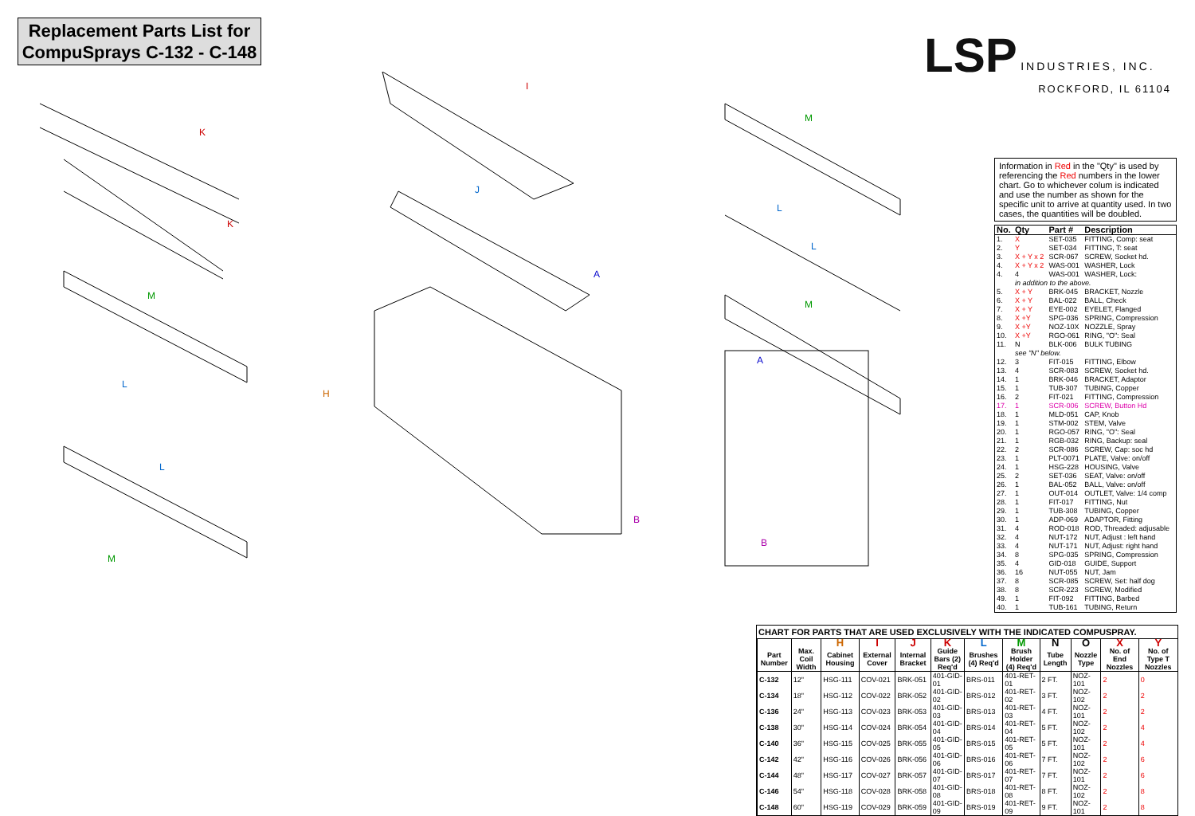Replacement Parts List for
CompuSprays C-132 - C-148
LSP INDUSTRIES, INC.
ROCKFORD, IL 61104
K
K
I
J
H
M
M
M
L
L
L
L
M
A
A
B
B
Information in Red in the "Qty" is used by referencing the Red numbers in the lower chart. Go to whichever colum is indicated and use the number as shown for the specific unit to arrive at quantity used. In two cases, the quantities will be doubled.
| No. | Qty | Part # | Description |
| --- | --- | --- | --- |
| 1. | X | SET-035 | FITTING, Comp: seat |
| 2. | Y | SET-034 | FITTING, T: seat |
| 3. | X + Y x 2 | SCR-067 | SCREW, Socket hd. |
| 4. | X + Y x 2 | WAS-001 | WASHER, Lock |
| 4. | 4 | WAS-001 | WASHER, Lock: |
| | in addition to the above. | | |
| 5. | X + Y | BRK-045 | BRACKET, Nozzle |
| 6. | X + Y | BAL-022 | BALL, Check |
| 7. | X + Y | EYE-002 | EYELET, Flanged |
| 8. | X +Y | SPG-036 | SPRING, Compression |
| 9. | X +Y | NOZ-10X | NOZZLE, Spray |
| 10. | X +Y | RGO-061 | RING, "O": Seal |
| 11. | N | BLK-006 | BULK TUBING |
| | see "N" below. | | |
| 12. | 3 | FIT-015 | FITTING, Elbow |
| 13. | 4 | SCR-083 | SCREW, Socket hd. |
| 14. | 1 | BRK-046 | BRACKET, Adaptor |
| 15. | 1 | TUB-307 | TUBING, Copper |
| 16. | 2 | FIT-021 | FITTING, Compression |
| 17. | 1 | SCR-006 | SCREW, Button Hd |
| 18. | 1 | MLD-051 | CAP, Knob |
| 19. | 1 | STM-002 | STEM, Valve |
| 20. | 1 | RGO-057 | RING, "O": Seal |
| 21. | 1 | RGB-032 | RING, Backup: seal |
| 22. | 2 | SCR-086 | SCREW, Cap: soc hd |
| 23. | 1 | PLT-0071 | PLATE, Valve: on/off |
| 24. | 1 | HSG-228 | HOUSING, Valve |
| 25. | 2 | SET-036 | SEAT, Valve: on/off |
| 26. | 1 | BAL-052 | BALL, Valve: on/off |
| 27. | 1 | OUT-014 | OUTLET, Valve: 1/4 comp |
| 28. | 1 | FIT-017 | FITTING, Nut |
| 29. | 1 | TUB-308 | TUBING, Copper |
| 30. | 1 | ADP-069 | ADAPTOR, Fitting |
| 31. | 4 | ROD-018 | ROD, Threaded: adjusable |
| 32. | 4 | NUT-172 | NUT, Adjust : left hand |
| 33. | 4 | NUT-171 | NUT, Adjust: right hand |
| 34. | 8 | SPG-035 | SPRING, Compression |
| 35. | 4 | GID-018 | GUIDE, Support |
| 36. | 16 | NUT-055 | NUT, Jam |
| 37. | 8 | SCR-085 | SCREW, Set: half dog |
| 38. | 8 | SCR-223 | SCREW, Modified |
| 49. | 1 | FIT-092 | FITTING, Barbed |
| 40. | 1 | TUB-161 | TUBING, Return |
CHART FOR PARTS THAT ARE USED EXCLUSIVELY WITH THE INDICATED COMPUSPRAY.
| | | H | I | J | K | L | M | N | O | X | Y |
| --- | --- | --- | --- | --- | --- | --- | --- | --- | --- | --- | --- |
| Part Number | Max. Coil Width | Cabinet Housing | External Cover | Internal Bracket | Guide Bars (2) Req'd | Brushes (4) Req'd | Brush Holder (4) Req'd | Tube Length | Nozzle Type | No. of End Nozzles | No. of Type T Nozzles |
| C-132 | 12" | HSG-111 | COV-021 | BRK-051 | 401-GID-01 | BRS-011 | 401-RET-01 | 2 FT. | NOZ-101 | 2 | 0 |
| C-134 | 18" | HSG-112 | COV-022 | BRK-052 | 401-GID-02 | BRS-012 | 401-RET-02 | 3 FT. | NOZ-102 | 2 | 2 |
| C-136 | 24" | HSG-113 | COV-023 | BRK-053 | 401-GID-03 | BRS-013 | 401-RET-03 | 4 FT. | NOZ-101 | 2 | 2 |
| C-138 | 30" | HSG-114 | COV-024 | BRK-054 | 401-GID-04 | BRS-014 | 401-RET-04 | 5 FT. | NOZ-102 | 2 | 4 |
| C-140 | 36" | HSG-115 | COV-025 | BRK-055 | 401-GID-05 | BRS-015 | 401-RET-05 | 5 FT. | NOZ-101 | 2 | 4 |
| C-142 | 42" | HSG-116 | COV-026 | BRK-056 | 401-GID-06 | BRS-016 | 401-RET-06 | 7 FT. | NOZ-102 | 2 | 6 |
| C-144 | 48" | HSG-117 | COV-027 | BRK-057 | 401-GID-07 | BRS-017 | 401-RET-07 | 7 FT. | NOZ-101 | 2 | 6 |
| C-146 | 54" | HSG-118 | COV-028 | BRK-058 | 401-GID-08 | BRS-018 | 401-RET-08 | 8 FT. | NOZ-102 | 2 | 8 |
| C-148 | 60" | HSG-119 | COV-029 | BRK-059 | 401-GID-09 | BRS-019 | 401-RET-09 | 9 FT. | NOZ-101 | 2 | 8 |